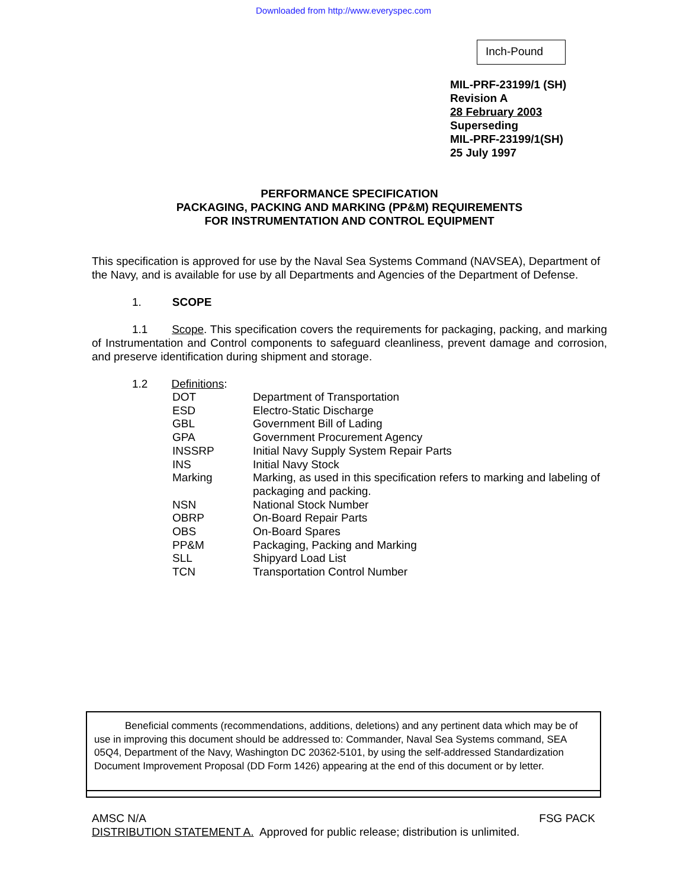Downloaded from http://www.everyspec.com
Inch-Pound
MIL-PRF-23199/1 (SH)
Revision A
28 February 2003
Superseding
MIL-PRF-23199/1(SH)
25 July 1997
PERFORMANCE SPECIFICATION
PACKAGING, PACKING AND MARKING (PP&M) REQUIREMENTS
FOR INSTRUMENTATION AND CONTROL EQUIPMENT
This specification is approved for use by the Naval Sea Systems Command (NAVSEA), Department of the Navy, and is available for use by all Departments and Agencies of the Department of Defense.
1. SCOPE
1.1 Scope. This specification covers the requirements for packaging, packing, and marking of Instrumentation and Control components to safeguard cleanliness, prevent damage and corrosion, and preserve identification during shipment and storage.
1.2 Definitions:
| DOT | Department of Transportation |
| ESD | Electro-Static Discharge |
| GBL | Government Bill of Lading |
| GPA | Government Procurement Agency |
| INSSRP | Initial Navy Supply System Repair Parts |
| INS | Initial Navy Stock |
| Marking | Marking, as used in this specification refers to marking and labeling of packaging and packing. |
| NSN | National Stock Number |
| OBRP | On-Board Repair Parts |
| OBS | On-Board Spares |
| PP&M | Packaging, Packing and Marking |
| SLL | Shipyard Load List |
| TCN | Transportation Control Number |
Beneficial comments (recommendations, additions, deletions) and any pertinent data which may be of use in improving this document should be addressed to: Commander, Naval Sea Systems command, SEA 05Q4, Department of the Navy, Washington DC 20362-5101, by using the self-addressed Standardization Document Improvement Proposal (DD Form 1426) appearing at the end of this document or by letter.
AMSC N/A FSG PACK
DISTRIBUTION STATEMENT A. Approved for public release; distribution is unlimited.